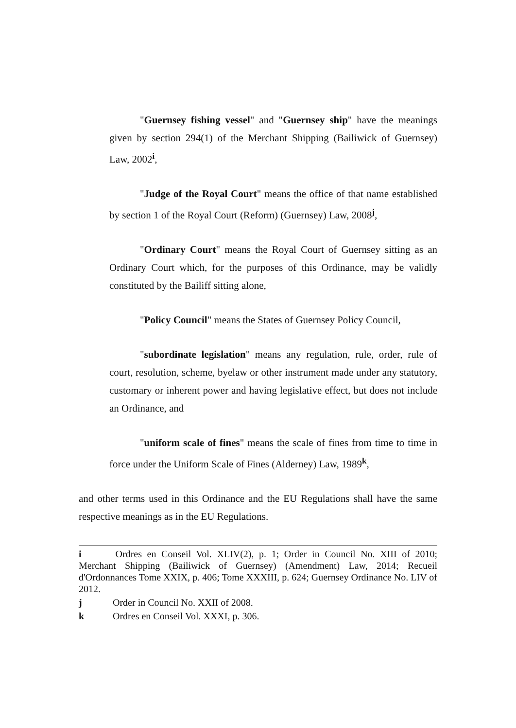"Guernsey fishing vessel" and "Guernsey ship" have the meanings given by section 294(1) of the Merchant Shipping (Bailiwick of Guernsey) Law, 2002<sup>i</sup>,
"Judge of the Royal Court" means the office of that name established by section 1 of the Royal Court (Reform) (Guernsey) Law, 2008<sup>j</sup>,
"Ordinary Court" means the Royal Court of Guernsey sitting as an Ordinary Court which, for the purposes of this Ordinance, may be validly constituted by the Bailiff sitting alone,
"Policy Council" means the States of Guernsey Policy Council,
"subordinate legislation" means any regulation, rule, order, rule of court, resolution, scheme, byelaw or other instrument made under any statutory, customary or inherent power and having legislative effect, but does not include an Ordinance, and
"uniform scale of fines" means the scale of fines from time to time in force under the Uniform Scale of Fines (Alderney) Law, 1989<sup>k</sup>,
and other terms used in this Ordinance and the EU Regulations shall have the same respective meanings as in the EU Regulations.
i Ordres en Conseil Vol. XLIV(2), p. 1; Order in Council No. XIII of 2010; Merchant Shipping (Bailiwick of Guernsey) (Amendment) Law, 2014; Recueil d'Ordonnances Tome XXIX, p. 406; Tome XXXIII, p. 624; Guernsey Ordinance No. LIV of 2012.
j Order in Council No. XXII of 2008.
k Ordres en Conseil Vol. XXXI, p. 306.